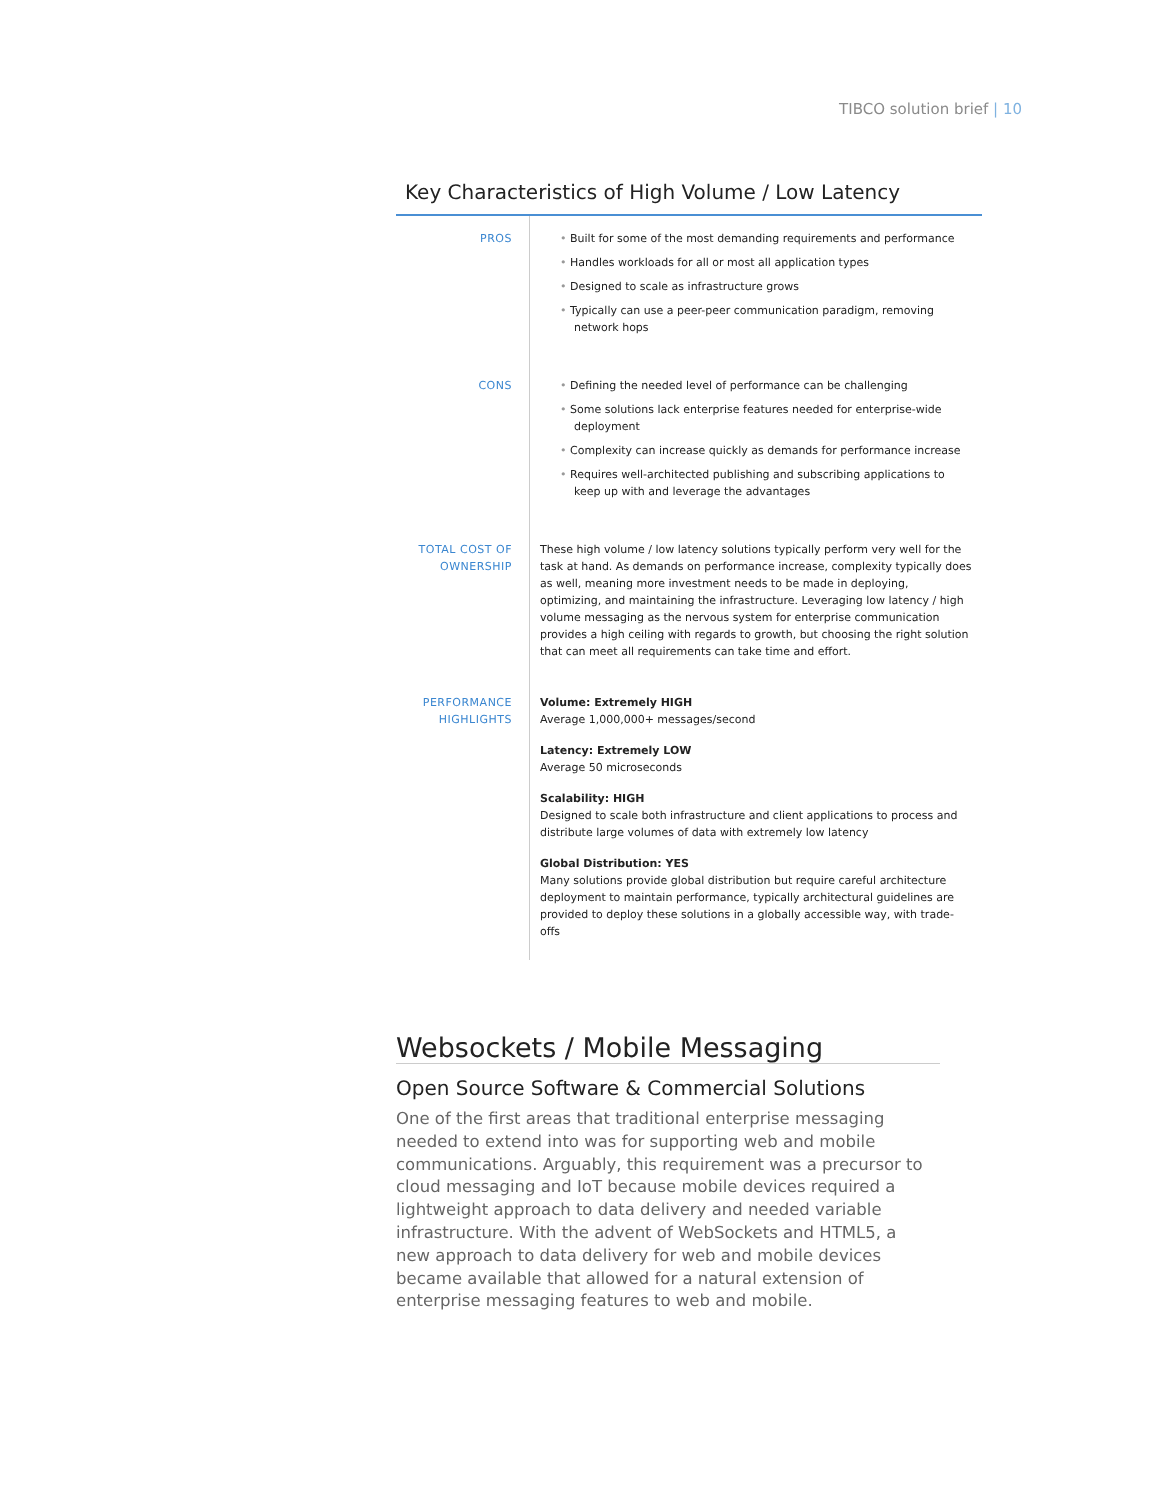TIBCO solution brief | 10
Key Characteristics of High Volume / Low Latency
| PROS | • Built for some of the most demanding requirements and performance • Handles workloads for all or most all application types • Designed to scale as infrastructure grows • Typically can use a peer-peer communication paradigm, removing network hops |
| CONS | • Defining the needed level of performance can be challenging • Some solutions lack enterprise features needed for enterprise-wide deployment • Complexity can increase quickly as demands for performance increase • Requires well-architected publishing and subscribing applications to keep up with and leverage the advantages |
| TOTAL COST OF OWNERSHIP | These high volume / low latency solutions typically perform very well for the task at hand. As demands on performance increase, complexity typically does as well, meaning more investment needs to be made in deploying, optimizing, and maintaining the infrastructure. Leveraging low latency / high volume messaging as the nervous system for enterprise communication provides a high ceiling with regards to growth, but choosing the right solution that can meet all requirements can take time and effort. |
| PERFORMANCE HIGHLIGHTS | Volume: Extremely HIGH Average 1,000,000+ messages/second Latency: Extremely LOW Average 50 microseconds Scalability: HIGH Designed to scale both infrastructure and client applications to process and distribute large volumes of data with extremely low latency Global Distribution: YES Many solutions provide global distribution but require careful architecture deployment to maintain performance, typically architectural guidelines are provided to deploy these solutions in a globally accessible way, with trade-offs |
Websockets / Mobile Messaging
Open Source Software & Commercial Solutions
One of the first areas that traditional enterprise messaging needed to extend into was for supporting web and mobile communications. Arguably, this requirement was a precursor to cloud messaging and IoT because mobile devices required a lightweight approach to data delivery and needed variable infrastructure. With the advent of WebSockets and HTML5, a new approach to data delivery for web and mobile devices became available that allowed for a natural extension of enterprise messaging features to web and mobile.